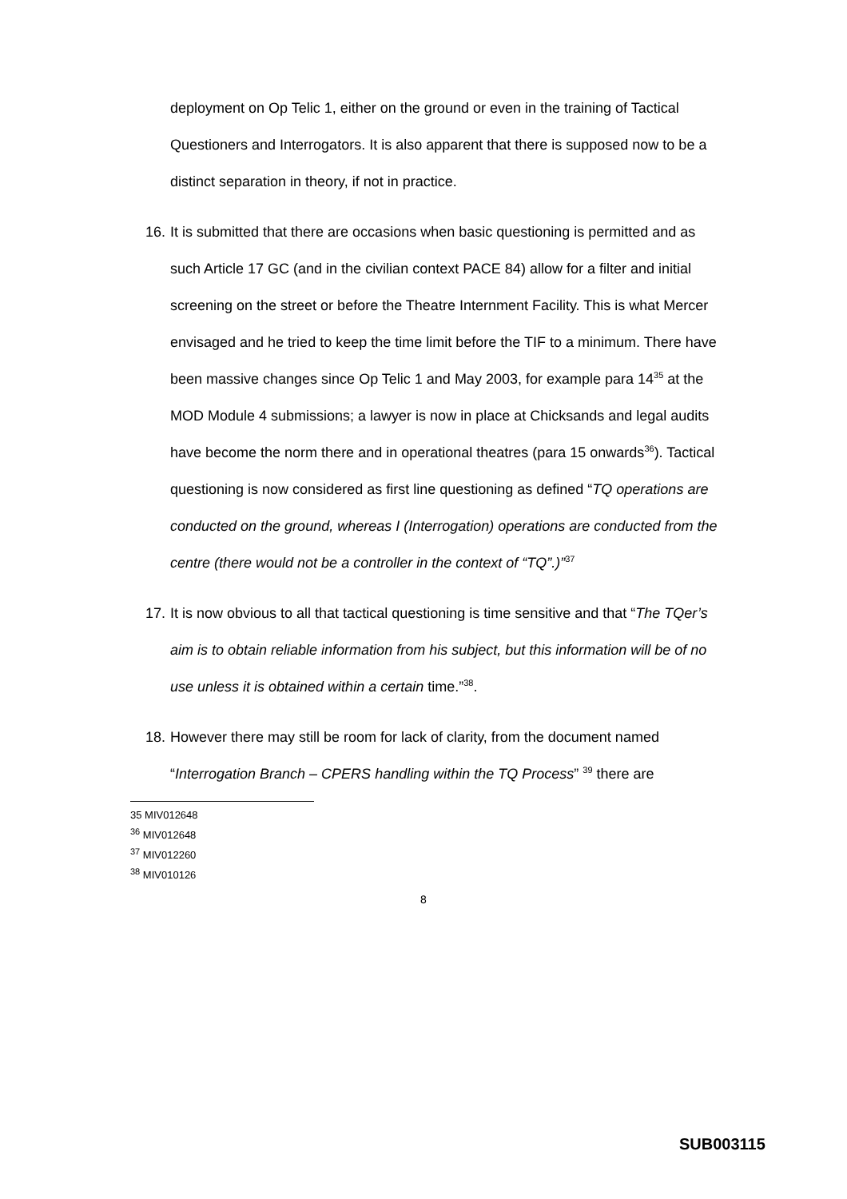deployment on Op Telic 1, either on the ground or even in the training of Tactical Questioners and Interrogators. It is also apparent that there is supposed now to be a distinct separation in theory, if not in practice.
16.
It is submitted that there are occasions when basic questioning is permitted and as such Article 17 GC (and in the civilian context PACE 84) allow for a filter and initial screening on the street or before the Theatre Internment Facility. This is what Mercer envisaged and he tried to keep the time limit before the TIF to a minimum. There have been massive changes since Op Telic 1 and May 2003, for example para 14<sup>35</sup> at the MOD Module 4 submissions; a lawyer is now in place at Chicksands and legal audits have become the norm there and in operational theatres (para 15 onwards<sup>36</sup>). Tactical questioning is now considered as first line questioning as defined “TQ operations are conducted on the ground, whereas I (Interrogation) operations are conducted from the centre (there would not be a controller in the context of “TQ”.)”<sup>37</sup>
17.
It is now obvious to all that tactical questioning is time sensitive and that “The TQer’s aim is to obtain reliable information from his subject, but this information will be of no use unless it is obtained within a certain time.”<sup>38</sup>.
18.
However there may still be room for lack of clarity, from the document named “Interrogation Branch – CPERS handling within the TQ Process” <sup>39</sup> there are
35 MIV012648
<sup>36</sup> MIV012648
<sup>37</sup> MIV012260
<sup>38</sup> MIV010126
8
SUB003115